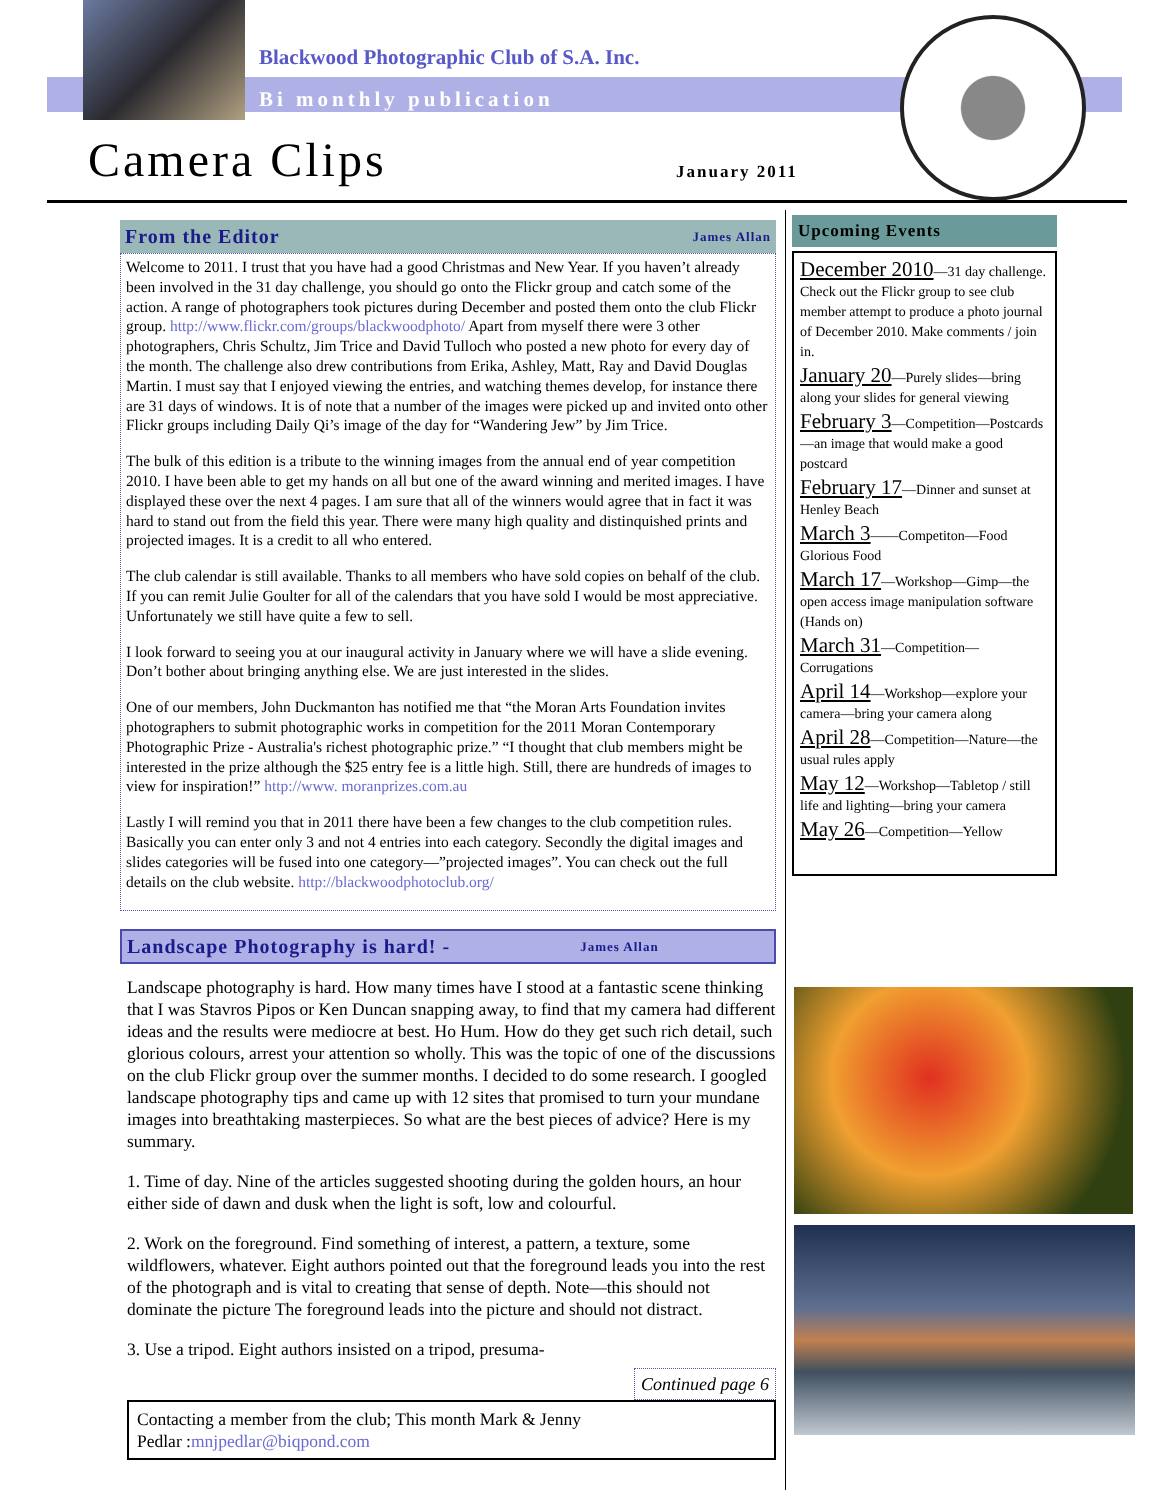Blackwood Photographic Club of S.A. Inc.
Bi monthly publication
Camera Clips January 2011
From the Editor James Allan
Welcome to 2011. I trust that you have had a good Christmas and New Year. If you haven’t already been involved in the 31 day challenge, you should go onto the Flickr group and catch some of the action. A range of photographers took pictures during December and posted them onto the club Flickr group. http://www.flickr.com/groups/blackwoodphoto/ Apart from myself there were 3 other photographers, Chris Schultz, Jim Trice and David Tulloch who posted a new photo for every day of the month. The challenge also drew contributions from Erika, Ashley, Matt, Ray and David Douglas Martin. I must say that I enjoyed viewing the entries, and watching themes develop, for instance there are 31 days of windows. It is of note that a number of the images were picked up and invited onto other Flickr groups including Daily Qi’s image of the day for “Wandering Jew” by Jim Trice.
The bulk of this edition is a tribute to the winning images from the annual end of year competition 2010. I have been able to get my hands on all but one of the award winning and merited images. I have displayed these over the next 4 pages. I am sure that all of the winners would agree that in fact it was hard to stand out from the field this year. There were many high quality and distinquished prints and projected images. It is a credit to all who entered.
The club calendar is still available. Thanks to all members who have sold copies on behalf of the club. If you can remit Julie Goulter for all of the calendars that you have sold I would be most appreciative. Unfortunately we still have quite a few to sell.
I look forward to seeing you at our inaugural activity in January where we will have a slide evening. Don’t bother about bringing anything else. We are just interested in the slides.
One of our members, John Duckmanton has notified me that “the Moran Arts Foundation invites photographers to submit photographic works in competition for the 2011 Moran Contemporary Photographic Prize - Australia's richest photographic prize.” “I thought that club members might be interested in the prize although the $25 entry fee is a little high. Still, there are hundreds of images to view for inspiration!” http://www. moranprizes.com.au
Lastly I will remind you that in 2011 there have been a few changes to the club competition rules. Basically you can enter only 3 and not 4 entries into each category. Secondly the digital images and slides categories will be fused into one category—”projected images”. You can check out the full details on the club website. http://blackwoodphotoclub.org/
Landscape Photography is hard! - James Allan
Landscape photography is hard. How many times have I stood at a fantastic scene thinking that I was Stavros Pipos or Ken Duncan snapping away, to find that my camera had different ideas and the results were mediocre at best. Ho Hum. How do they get such rich detail, such glorious colours, arrest your attention so wholly. This was the topic of one of the discussions on the club Flickr group over the summer months. I decided to do some research. I googled landscape photography tips and came up with 12 sites that promised to turn your mundane images into breathtaking masterpieces. So what are the best pieces of advice? Here is my summary.
1. Time of day. Nine of the articles suggested shooting during the golden hours, an hour either side of dawn and dusk when the light is soft, low and colourful.
2. Work on the foreground. Find something of interest, a pattern, a texture, some wildflowers, whatever. Eight authors pointed out that the foreground leads you into the rest of the photograph and is vital to creating that sense of depth. Note—this should not dominate the picture The foreground leads into the picture and should not distract.
3. Use a tripod. Eight authors insisted on a tripod, presuma-
Continued page 6
Contacting a member from the club; This month Mark & Jenny
Pedlar :mnjpedlar@biqpond.com
Upcoming Events
December 2010—31 day challenge. Check out the Flickr group to see club member attempt to produce a photo journal of December 2010. Make comments / join in.
January 20—Purely slides—bring along your slides for general viewing
February 3—Competition—Postcards—an image that would make a good postcard
February 17—Dinner and sunset at Henley Beach
March 3——Competiton—Food Glorious Food
March 17—Workshop—Gimp—the open access image manipulation software (Hands on)
March 31—Competition—Corrugations
April 14—Workshop—explore your camera—bring your camera along
April 28—Competition—Nature—the usual rules apply
May 12—Workshop—Tabletop / still life and lighting—bring your camera
May 26—Competition—Yellow